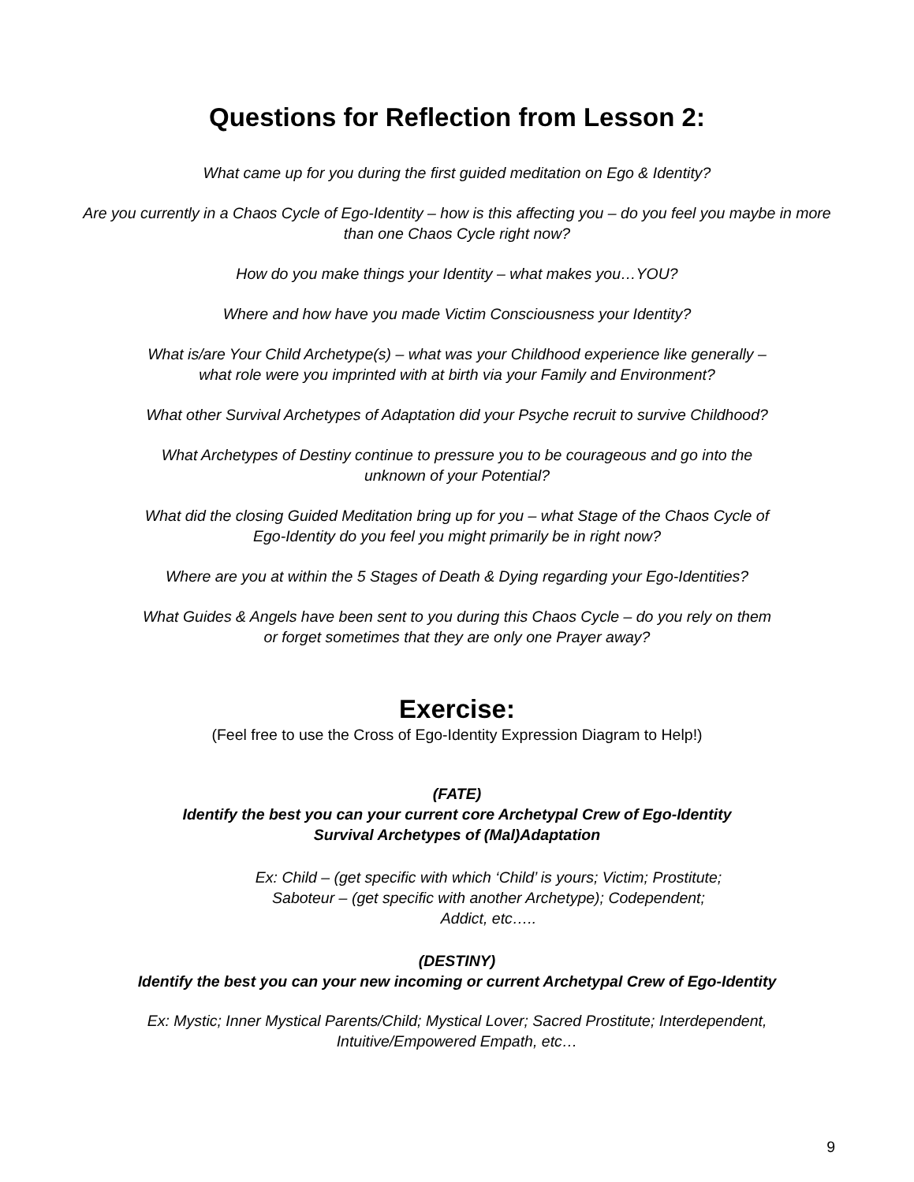Questions for Reflection from Lesson 2:
What came up for you during the first guided meditation on Ego & Identity?
Are you currently in a Chaos Cycle of Ego-Identity – how is this affecting you – do you feel you maybe in more than one Chaos Cycle right now?
How do you make things your Identity – what makes you…YOU?
Where and how have you made Victim Consciousness your Identity?
What is/are Your Child Archetype(s) – what was your Childhood experience like generally –
what role were you imprinted with at birth via your Family and Environment?
What other Survival Archetypes of Adaptation did your Psyche recruit to survive Childhood?
What Archetypes of Destiny continue to pressure you to be courageous and go into the
unknown of your Potential?
What did the closing Guided Meditation bring up for you – what Stage of the Chaos Cycle of
Ego-Identity do you feel you might primarily be in right now?
Where are you at within the 5 Stages of Death & Dying regarding your Ego-Identities?
What Guides & Angels have been sent to you during this Chaos Cycle – do you rely on them
or forget sometimes that they are only one Prayer away?
Exercise:
(Feel free to use the Cross of Ego-Identity Expression Diagram to Help!)
(FATE)
Identify the best you can your current core Archetypal Crew of Ego-Identity
Survival Archetypes of (Mal)Adaptation
Ex: Child – (get specific with which ‘Child’ is yours; Victim; Prostitute;
Saboteur – (get specific with another Archetype); Codependent;
Addict, etc…..
(DESTINY)
Identify the best you can your new incoming or current Archetypal Crew of Ego-Identity
Ex: Mystic; Inner Mystical Parents/Child; Mystical Lover; Sacred Prostitute; Interdependent,
Intuitive/Empowered Empath, etc…
9